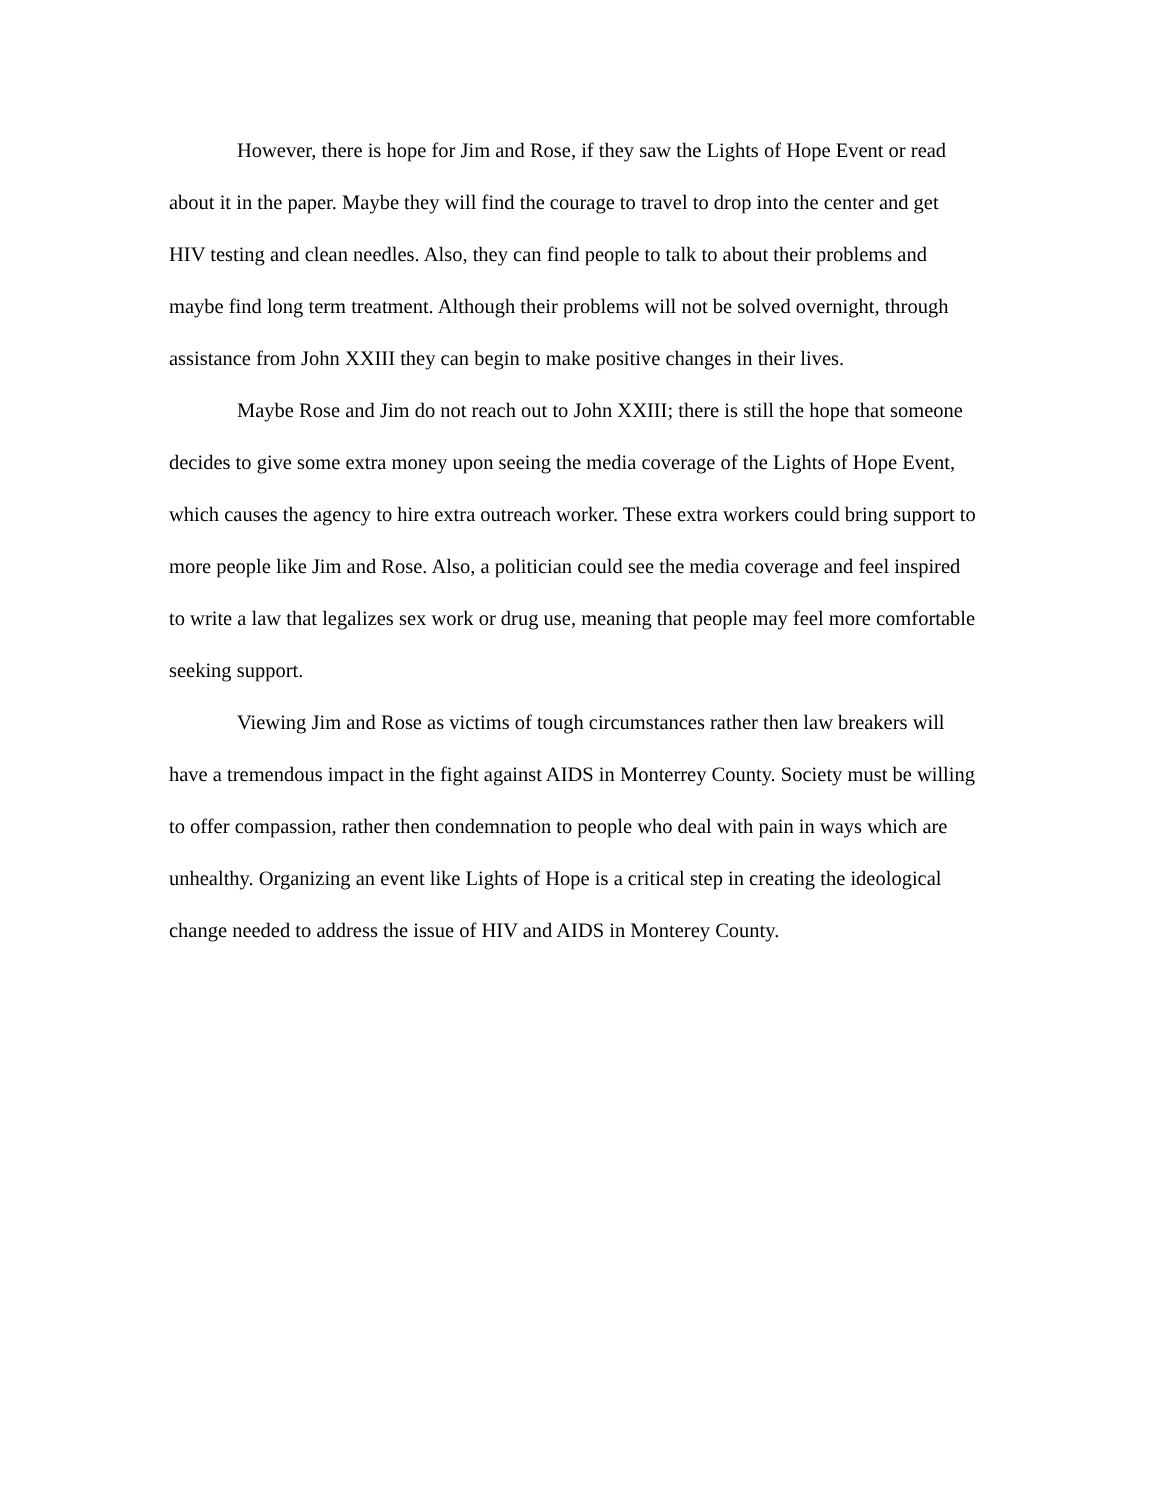However, there is hope for Jim and Rose, if they saw the Lights of Hope Event or read about it in the paper. Maybe they will find the courage to travel to drop into the center and get HIV testing and clean needles. Also, they can find people to talk to about their problems and maybe find long term treatment. Although their problems will not be solved overnight, through assistance from John XXIII they can begin to make positive changes in their lives.
Maybe Rose and Jim do not reach out to John XXIII; there is still the hope that someone decides to give some extra money upon seeing the media coverage of the Lights of Hope Event, which causes the agency to hire extra outreach worker. These extra workers could bring support to more people like Jim and Rose. Also, a politician could see the media coverage and feel inspired to write a law that legalizes sex work or drug use, meaning that people may feel more comfortable seeking support.
Viewing Jim and Rose as victims of tough circumstances rather then law breakers will have a tremendous impact in the fight against AIDS in Monterrey County. Society must be willing to offer compassion, rather then condemnation to people who deal with pain in ways which are unhealthy. Organizing an event like Lights of Hope is a critical step in creating the ideological change needed to address the issue of HIV and AIDS in Monterey County.